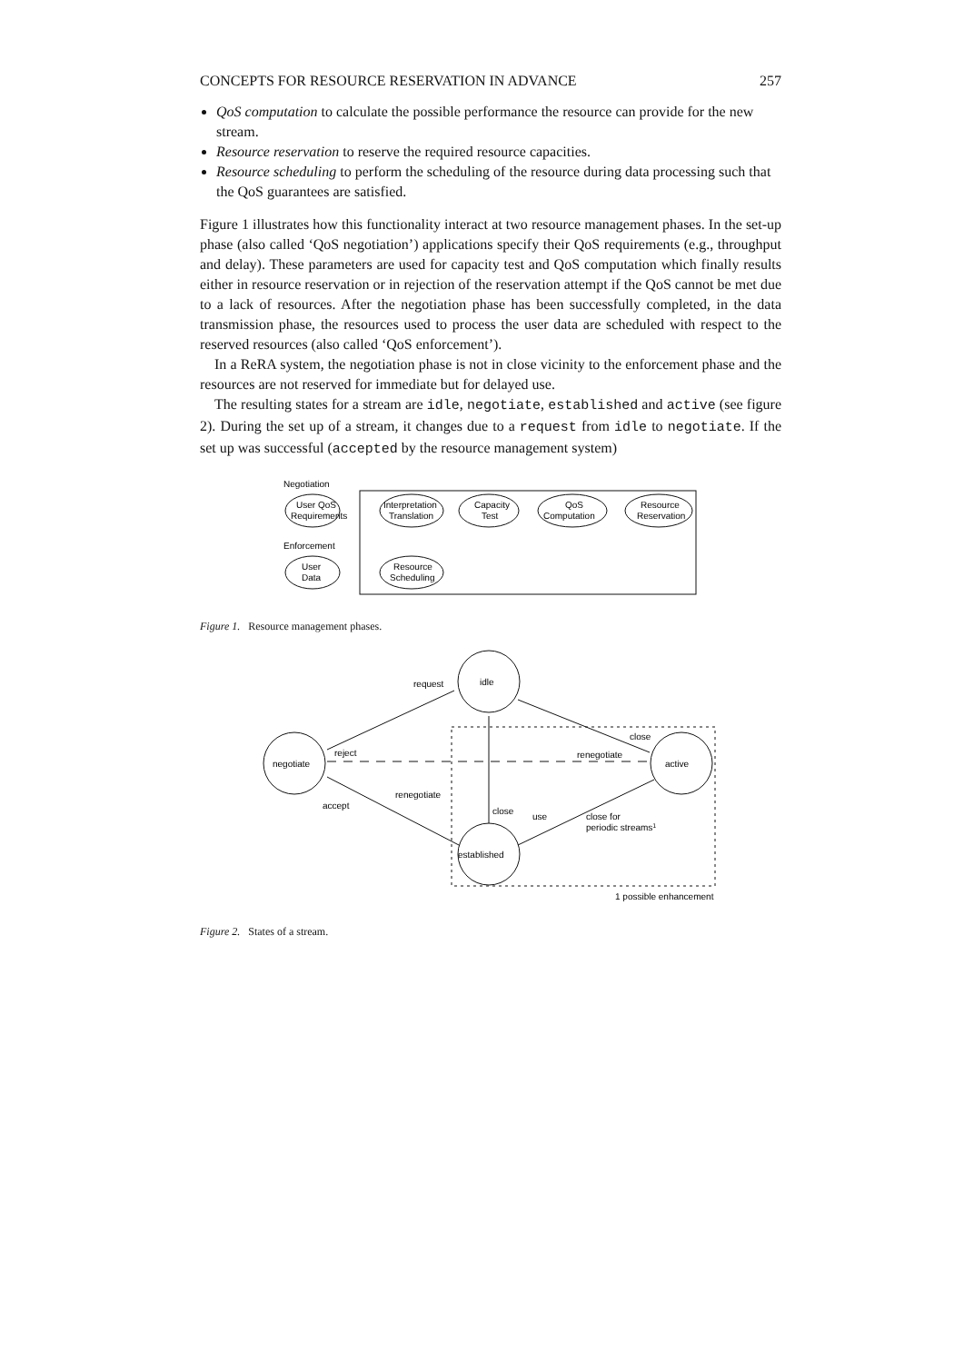CONCEPTS FOR RESOURCE RESERVATION IN ADVANCE 257
QoS computation to calculate the possible performance the resource can provide for the new stream.
Resource reservation to reserve the required resource capacities.
Resource scheduling to perform the scheduling of the resource during data processing such that the QoS guarantees are satisfied.
Figure 1 illustrates how this functionality interact at two resource management phases. In the set-up phase (also called ‘QoS negotiation’) applications specify their QoS requirements (e.g., throughput and delay). These parameters are used for capacity test and QoS computation which finally results either in resource reservation or in rejection of the reservation attempt if the QoS cannot be met due to a lack of resources. After the negotiation phase has been successfully completed, in the data transmission phase, the resources used to process the user data are scheduled with respect to the reserved resources (also called ‘QoS enforcement’).
In a ReRA system, the negotiation phase is not in close vicinity to the enforcement phase and the resources are not reserved for immediate but for delayed use.
The resulting states for a stream are idle, negotiate, established and active (see figure 2). During the set up of a stream, it changes due to a request from idle to negotiate. If the set up was successful (accepted by the resource management system)
Negotiation
User QoS
Requirements
Interpretation
Translation
Capacity
Test
QoS
Computation
Resource
Reservation
Enforcement
User
Data
Resource
Scheduling
Figure 1. Resource management phases.
idle
negotiate
active
established
request
reject
close
renegotiate
accept
renegotiate
close
use
close for
periodic streams1
1 possible enhancement
Figure 2. States of a stream.